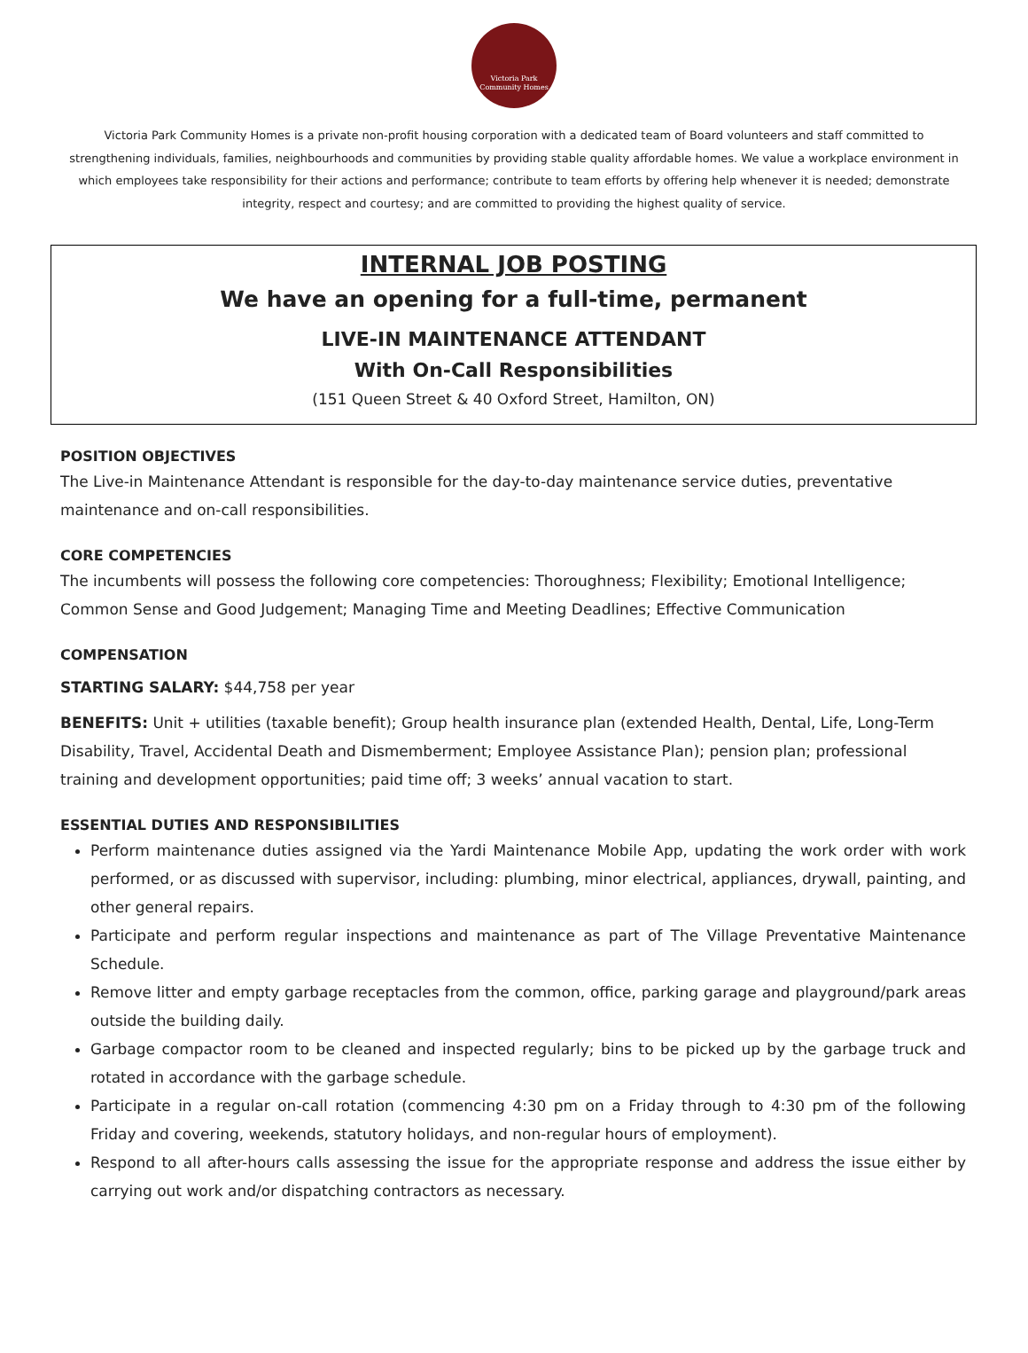Victoria Park
Community Homes
Victoria Park Community Homes is a private non-profit housing corporation with a dedicated team of Board volunteers and staff committed to strengthening individuals, families, neighbourhoods and communities by providing stable quality affordable homes. We value a workplace environment in which employees take responsibility for their actions and performance; contribute to team efforts by offering help whenever it is needed; demonstrate integrity, respect and courtesy; and are committed to providing the highest quality of service.
INTERNAL JOB POSTING
We have an opening for a full-time, permanent
LIVE-IN MAINTENANCE ATTENDANT
With On-Call Responsibilities
(151 Queen Street & 40 Oxford Street, Hamilton, ON)
POSITION OBJECTIVES
The Live-in Maintenance Attendant is responsible for the day-to-day maintenance service duties, preventative maintenance and on-call responsibilities.
CORE COMPETENCIES
The incumbents will possess the following core competencies: Thoroughness; Flexibility; Emotional Intelligence; Common Sense and Good Judgement; Managing Time and Meeting Deadlines; Effective Communication
COMPENSATION
STARTING SALARY: $44,758 per year
BENEFITS: Unit + utilities (taxable benefit); Group health insurance plan (extended Health, Dental, Life, Long-Term Disability, Travel, Accidental Death and Dismemberment; Employee Assistance Plan); pension plan; professional training and development opportunities; paid time off; 3 weeks’ annual vacation to start.
ESSENTIAL DUTIES AND RESPONSIBILITIES
Perform maintenance duties assigned via the Yardi Maintenance Mobile App, updating the work order with work performed, or as discussed with supervisor, including: plumbing, minor electrical, appliances, drywall, painting, and other general repairs.
Participate and perform regular inspections and maintenance as part of The Village Preventative Maintenance Schedule.
Remove litter and empty garbage receptacles from the common, office, parking garage and playground/park areas outside the building daily.
Garbage compactor room to be cleaned and inspected regularly; bins to be picked up by the garbage truck and rotated in accordance with the garbage schedule.
Participate in a regular on-call rotation (commencing 4:30 pm on a Friday through to 4:30 pm of the following Friday and covering, weekends, statutory holidays, and non-regular hours of employment).
Respond to all after-hours calls assessing the issue for the appropriate response and address the issue either by carrying out work and/or dispatching contractors as necessary.